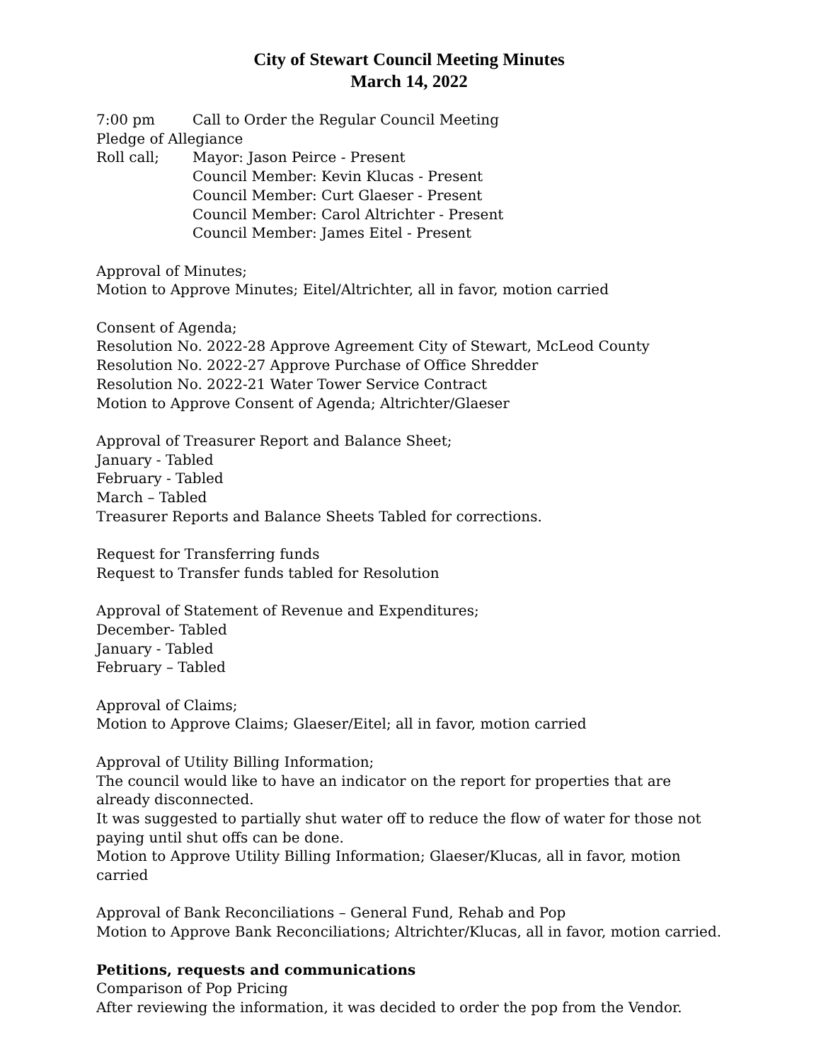City of Stewart Council Meeting Minutes
March 14, 2022
7:00 pm Call to Order the Regular Council Meeting
Pledge of Allegiance
Roll call; Mayor: Jason Peirce - Present
Council Member: Kevin Klucas - Present
Council Member: Curt Glaeser - Present
Council Member: Carol Altrichter - Present
Council Member: James Eitel - Present
Approval of Minutes;
Motion to Approve Minutes; Eitel/Altrichter, all in favor, motion carried
Consent of Agenda;
Resolution No. 2022-28 Approve Agreement City of Stewart, McLeod County
Resolution No. 2022-27 Approve Purchase of Office Shredder
Resolution No. 2022-21 Water Tower Service Contract
Motion to Approve Consent of Agenda; Altrichter/Glaeser
Approval of Treasurer Report and Balance Sheet;
January - Tabled
February - Tabled
March – Tabled
Treasurer Reports and Balance Sheets Tabled for corrections.
Request for Transferring funds
Request to Transfer funds tabled for Resolution
Approval of Statement of Revenue and Expenditures;
December- Tabled
January - Tabled
February – Tabled
Approval of Claims;
Motion to Approve Claims; Glaeser/Eitel; all in favor, motion carried
Approval of Utility Billing Information;
The council would like to have an indicator on the report for properties that are already disconnected.
It was suggested to partially shut water off to reduce the flow of water for those not paying until shut offs can be done.
Motion to Approve Utility Billing Information; Glaeser/Klucas, all in favor, motion carried
Approval of Bank Reconciliations – General Fund, Rehab and Pop
Motion to Approve Bank Reconciliations; Altrichter/Klucas, all in favor, motion carried.
Petitions, requests and communications
Comparison of Pop Pricing
After reviewing the information, it was decided to order the pop from the Vendor.